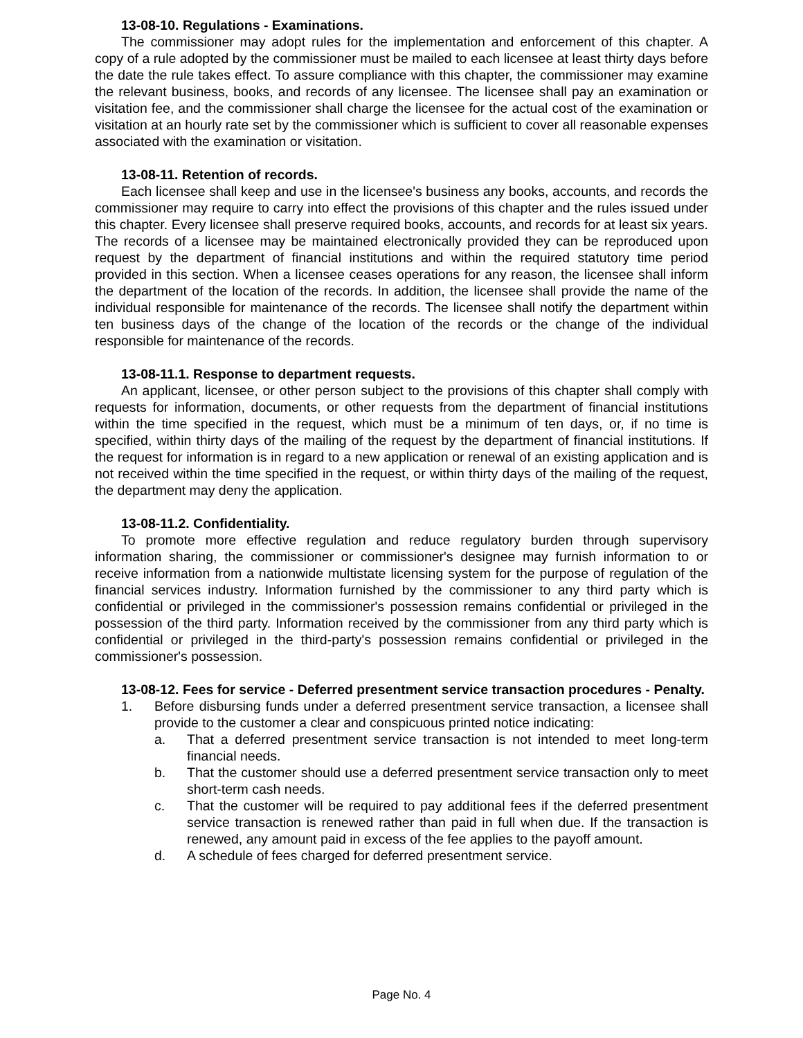13-08-10. Regulations - Examinations.
The commissioner may adopt rules for the implementation and enforcement of this chapter. A copy of a rule adopted by the commissioner must be mailed to each licensee at least thirty days before the date the rule takes effect. To assure compliance with this chapter, the commissioner may examine the relevant business, books, and records of any licensee. The licensee shall pay an examination or visitation fee, and the commissioner shall charge the licensee for the actual cost of the examination or visitation at an hourly rate set by the commissioner which is sufficient to cover all reasonable expenses associated with the examination or visitation.
13-08-11. Retention of records.
Each licensee shall keep and use in the licensee's business any books, accounts, and records the commissioner may require to carry into effect the provisions of this chapter and the rules issued under this chapter. Every licensee shall preserve required books, accounts, and records for at least six years. The records of a licensee may be maintained electronically provided they can be reproduced upon request by the department of financial institutions and within the required statutory time period provided in this section. When a licensee ceases operations for any reason, the licensee shall inform the department of the location of the records. In addition, the licensee shall provide the name of the individual responsible for maintenance of the records. The licensee shall notify the department within ten business days of the change of the location of the records or the change of the individual responsible for maintenance of the records.
13-08-11.1. Response to department requests.
An applicant, licensee, or other person subject to the provisions of this chapter shall comply with requests for information, documents, or other requests from the department of financial institutions within the time specified in the request, which must be a minimum of ten days, or, if no time is specified, within thirty days of the mailing of the request by the department of financial institutions. If the request for information is in regard to a new application or renewal of an existing application and is not received within the time specified in the request, or within thirty days of the mailing of the request, the department may deny the application.
13-08-11.2. Confidentiality.
To promote more effective regulation and reduce regulatory burden through supervisory information sharing, the commissioner or commissioner's designee may furnish information to or receive information from a nationwide multistate licensing system for the purpose of regulation of the financial services industry. Information furnished by the commissioner to any third party which is confidential or privileged in the commissioner's possession remains confidential or privileged in the possession of the third party. Information received by the commissioner from any third party which is confidential or privileged in the third-party's possession remains confidential or privileged in the commissioner's possession.
13-08-12. Fees for service - Deferred presentment service transaction procedures - Penalty.
1. Before disbursing funds under a deferred presentment service transaction, a licensee shall provide to the customer a clear and conspicuous printed notice indicating:
a. That a deferred presentment service transaction is not intended to meet long-term financial needs.
b. That the customer should use a deferred presentment service transaction only to meet short-term cash needs.
c. That the customer will be required to pay additional fees if the deferred presentment service transaction is renewed rather than paid in full when due. If the transaction is renewed, any amount paid in excess of the fee applies to the payoff amount.
d. A schedule of fees charged for deferred presentment service.
Page No. 4